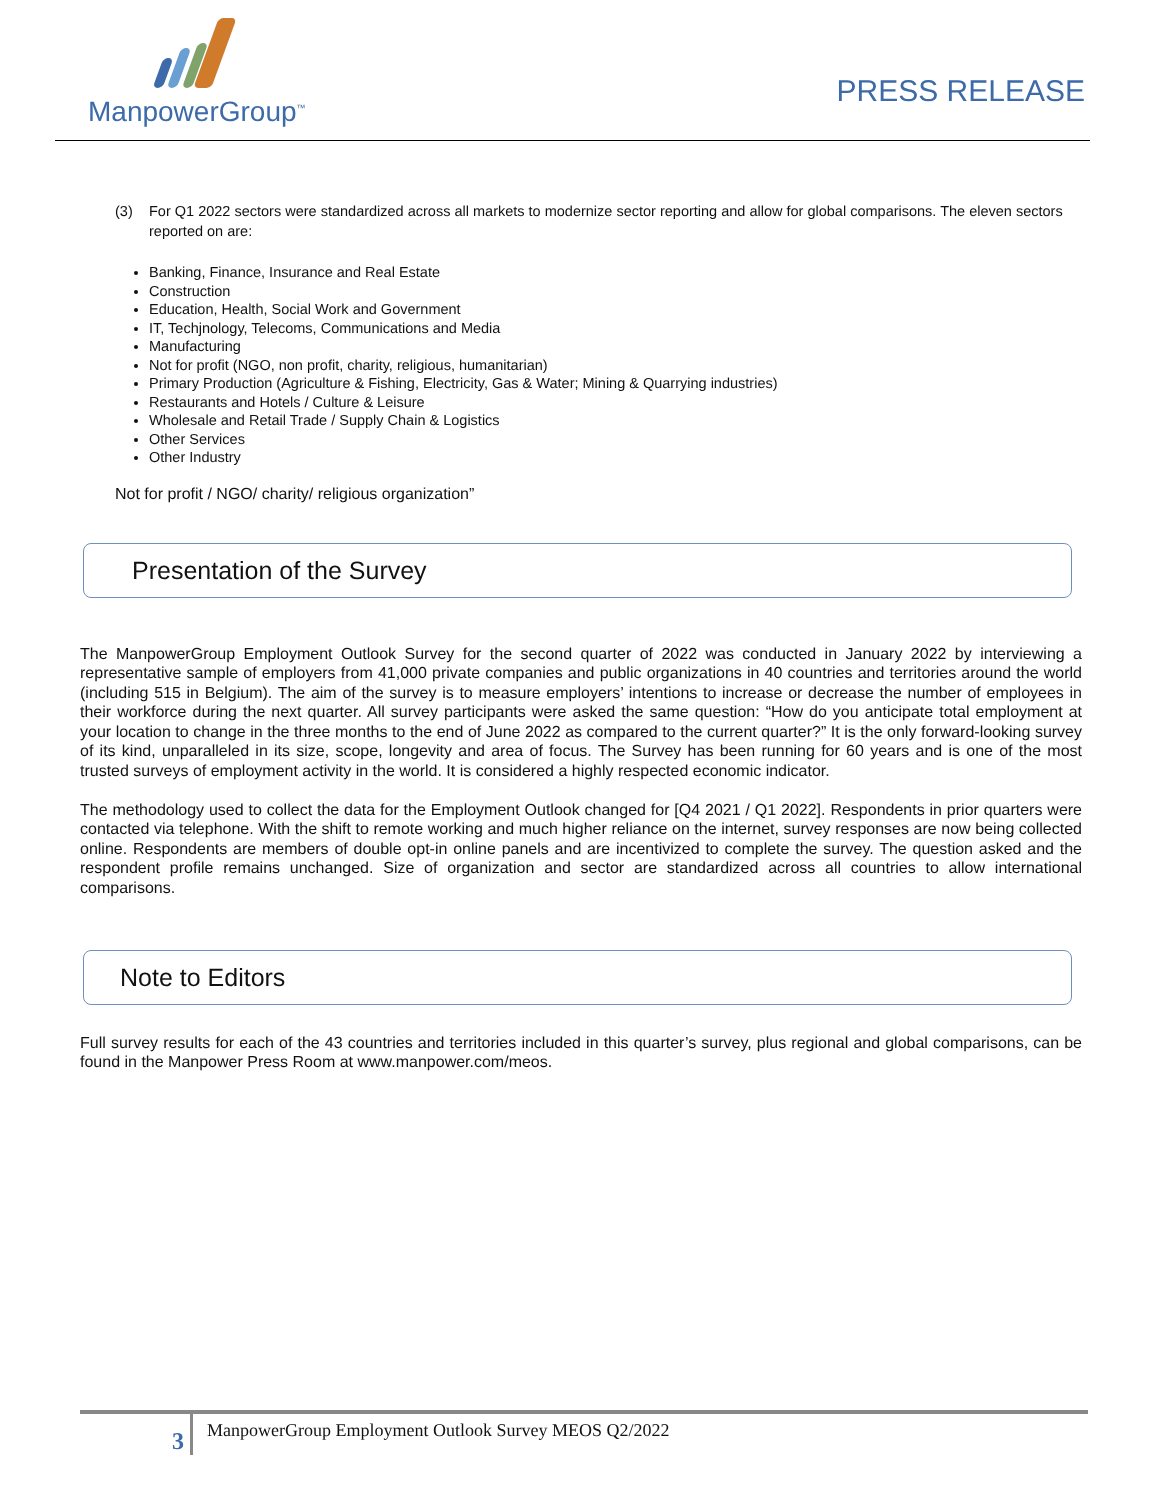ManpowerGroup<sup>™</sup>
PRESS RELEASE
(3) For Q1 2022 sectors were standardized across all markets to modernize sector reporting and allow for global comparisons. The eleven sectors reported on are:
Banking, Finance, Insurance and Real Estate
Construction
Education, Health, Social Work and Government
IT, Techjnology, Telecoms, Communications and Media
Manufacturing
Not for profit (NGO, non profit, charity, religious, humanitarian)
Primary Production (Agriculture & Fishing, Electricity, Gas & Water; Mining & Quarrying industries)
Restaurants and Hotels / Culture & Leisure
Wholesale and Retail Trade / Supply Chain & Logistics
Other Services
Other Industry
Not for profit / NGO/ charity/ religious organization”
Presentation of the Survey
The ManpowerGroup Employment Outlook Survey for the second quarter of 2022 was conducted in January 2022 by interviewing a representative sample of employers from 41,000 private companies and public organizations in 40 countries and territories around the world (including 515 in Belgium). The aim of the survey is to measure employers’ intentions to increase or decrease the number of employees in their workforce during the next quarter. All survey participants were asked the same question: “How do you anticipate total employment at your location to change in the three months to the end of June 2022 as compared to the current quarter?” It is the only forward-looking survey of its kind, unparalleled in its size, scope, longevity and area of focus. The Survey has been running for 60 years and is one of the most trusted surveys of employment activity in the world. It is considered a highly respected economic indicator.
The methodology used to collect the data for the Employment Outlook changed for [Q4 2021 / Q1 2022]. Respondents in prior quarters were contacted via telephone. With the shift to remote working and much higher reliance on the internet, survey responses are now being collected online. Respondents are members of double opt-in online panels and are incentivized to complete the survey. The question asked and the respondent profile remains unchanged. Size of organization and sector are standardized across all countries to allow international comparisons.
Note to Editors
Full survey results for each of the 43 countries and territories included in this quarter’s survey, plus regional and global comparisons, can be found in the Manpower Press Room at www.manpower.com/meos.
3 ManpowerGroup Employment Outlook Survey MEOS Q2/2022